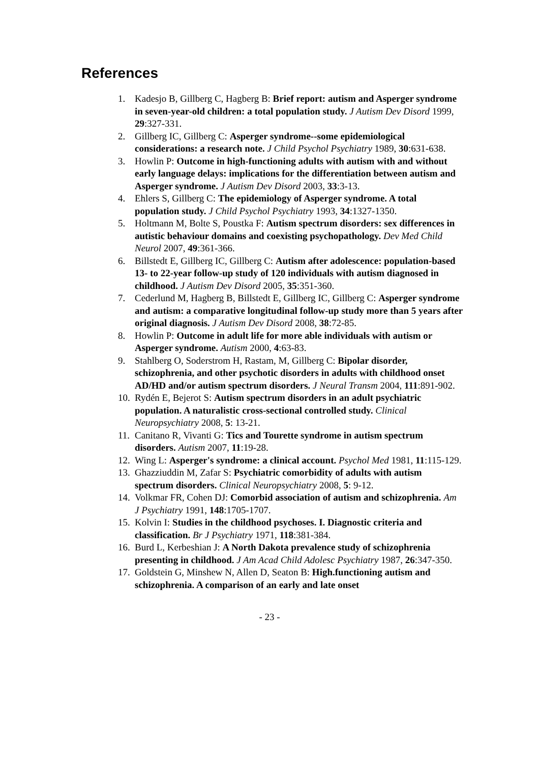References
1. Kadesjo B, Gillberg C, Hagberg B: Brief report: autism and Asperger syndrome in seven-year-old children: a total population study. J Autism Dev Disord 1999, 29:327-331.
2. Gillberg IC, Gillberg C: Asperger syndrome--some epidemiological considerations: a research note. J Child Psychol Psychiatry 1989, 30:631-638.
3. Howlin P: Outcome in high-functioning adults with autism with and without early language delays: implications for the differentiation between autism and Asperger syndrome. J Autism Dev Disord 2003, 33:3-13.
4. Ehlers S, Gillberg C: The epidemiology of Asperger syndrome. A total population study. J Child Psychol Psychiatry 1993, 34:1327-1350.
5. Holtmann M, Bolte S, Poustka F: Autism spectrum disorders: sex differences in autistic behaviour domains and coexisting psychopathology. Dev Med Child Neurol 2007, 49:361-366.
6. Billstedt E, Gillberg IC, Gillberg C: Autism after adolescence: population-based 13- to 22-year follow-up study of 120 individuals with autism diagnosed in childhood. J Autism Dev Disord 2005, 35:351-360.
7. Cederlund M, Hagberg B, Billstedt E, Gillberg IC, Gillberg C: Asperger syndrome and autism: a comparative longitudinal follow-up study more than 5 years after original diagnosis. J Autism Dev Disord 2008, 38:72-85.
8. Howlin P: Outcome in adult life for more able individuals with autism or Asperger syndrome. Autism 2000, 4:63-83.
9. Stahlberg O, Soderstrom H, Rastam, M, Gillberg C: Bipolar disorder, schizophrenia, and other psychotic disorders in adults with childhood onset AD/HD and/or autism spectrum disorders. J Neural Transm 2004, 111:891-902.
10. Rydén E, Bejerot S: Autism spectrum disorders in an adult psychiatric population. A naturalistic cross-sectional controlled study. Clinical Neuropsychiatry 2008, 5: 13-21.
11. Canitano R, Vivanti G: Tics and Tourette syndrome in autism spectrum disorders. Autism 2007, 11:19-28.
12. Wing L: Asperger's syndrome: a clinical account. Psychol Med 1981, 11:115-129.
13. Ghazziuddin M, Zafar S: Psychiatric comorbidity of adults with autism spectrum disorders. Clinical Neuropsychiatry 2008, 5: 9-12.
14. Volkmar FR, Cohen DJ: Comorbid association of autism and schizophrenia. Am J Psychiatry 1991, 148:1705-1707.
15. Kolvin I: Studies in the childhood psychoses. I. Diagnostic criteria and classification. Br J Psychiatry 1971, 118:381-384.
16. Burd L, Kerbeshian J: A North Dakota prevalence study of schizophrenia presenting in childhood. J Am Acad Child Adolesc Psychiatry 1987, 26:347-350.
17. Goldstein G, Minshew N, Allen D, Seaton B: High.functioning autism and schizophrenia. A comparison of an early and late onset
- 23 -